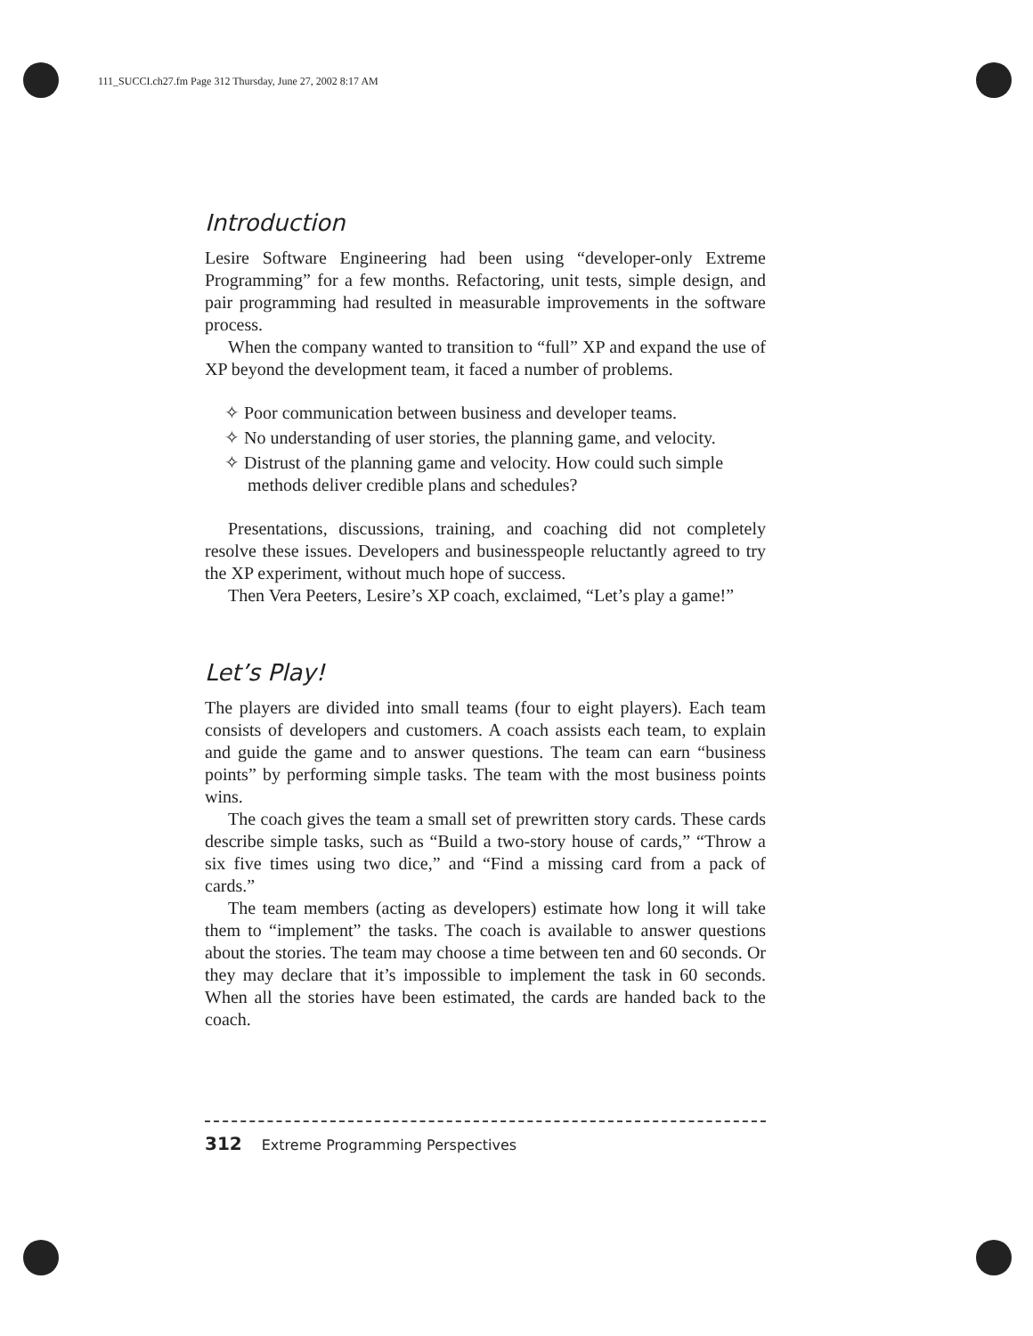111_SUCCI.ch27.fm Page 312 Thursday, June 27, 2002 8:17 AM
Introduction
Lesire Software Engineering had been using “developer-only Extreme Programming” for a few months. Refactoring, unit tests, simple design, and pair programming had resulted in measurable improvements in the software process.
When the company wanted to transition to “full” XP and expand the use of XP beyond the development team, it faced a number of problems.
✧ Poor communication between business and developer teams.
✧ No understanding of user stories, the planning game, and velocity.
✧ Distrust of the planning game and velocity. How could such simple methods deliver credible plans and schedules?
Presentations, discussions, training, and coaching did not completely resolve these issues. Developers and businesspeople reluctantly agreed to try the XP experiment, without much hope of success.
Then Vera Peeters, Lesire’s XP coach, exclaimed, “Let’s play a game!”
Let’s Play!
The players are divided into small teams (four to eight players). Each team consists of developers and customers. A coach assists each team, to explain and guide the game and to answer questions. The team can earn “business points” by performing simple tasks. The team with the most business points wins.
The coach gives the team a small set of prewritten story cards. These cards describe simple tasks, such as “Build a two-story house of cards,” “Throw a six five times using two dice,” and “Find a missing card from a pack of cards.”
The team members (acting as developers) estimate how long it will take them to “implement” the tasks. The coach is available to answer questions about the stories. The team may choose a time between ten and 60 seconds. Or they may declare that it’s impossible to implement the task in 60 seconds. When all the stories have been estimated, the cards are handed back to the coach.
312 Extreme Programming Perspectives